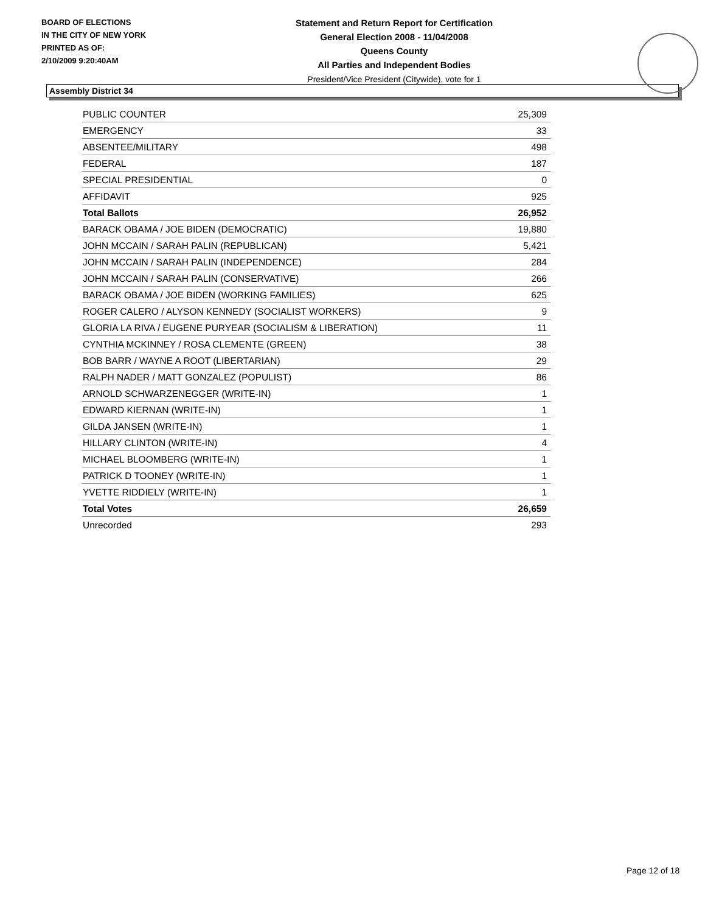BOARD OF ELECTIONS
IN THE CITY OF NEW YORK
PRINTED AS OF:
2/10/2009 9:20:40AM
Statement and Return Report for Certification
General Election 2008 - 11/04/2008
Queens County
All Parties and Independent Bodies
President/Vice President (Citywide), vote for 1
Assembly District 34
| PUBLIC COUNTER | 25,309 |
| EMERGENCY | 33 |
| ABSENTEE/MILITARY | 498 |
| FEDERAL | 187 |
| SPECIAL PRESIDENTIAL | 0 |
| AFFIDAVIT | 925 |
| Total Ballots | 26,952 |
| BARACK OBAMA / JOE BIDEN (DEMOCRATIC) | 19,880 |
| JOHN MCCAIN / SARAH PALIN (REPUBLICAN) | 5,421 |
| JOHN MCCAIN / SARAH PALIN (INDEPENDENCE) | 284 |
| JOHN MCCAIN / SARAH PALIN (CONSERVATIVE) | 266 |
| BARACK OBAMA / JOE BIDEN (WORKING FAMILIES) | 625 |
| ROGER CALERO / ALYSON KENNEDY (SOCIALIST WORKERS) | 9 |
| GLORIA LA RIVA / EUGENE PURYEAR (SOCIALISM & LIBERATION) | 11 |
| CYNTHIA MCKINNEY / ROSA CLEMENTE (GREEN) | 38 |
| BOB BARR / WAYNE A ROOT (LIBERTARIAN) | 29 |
| RALPH NADER / MATT GONZALEZ (POPULIST) | 86 |
| ARNOLD SCHWARZENEGGER (WRITE-IN) | 1 |
| EDWARD KIERNAN (WRITE-IN) | 1 |
| GILDA JANSEN (WRITE-IN) | 1 |
| HILLARY CLINTON (WRITE-IN) | 4 |
| MICHAEL BLOOMBERG (WRITE-IN) | 1 |
| PATRICK D TOONEY (WRITE-IN) | 1 |
| YVETTE RIDDIELY (WRITE-IN) | 1 |
| Total Votes | 26,659 |
| Unrecorded | 293 |
Page 12 of 18